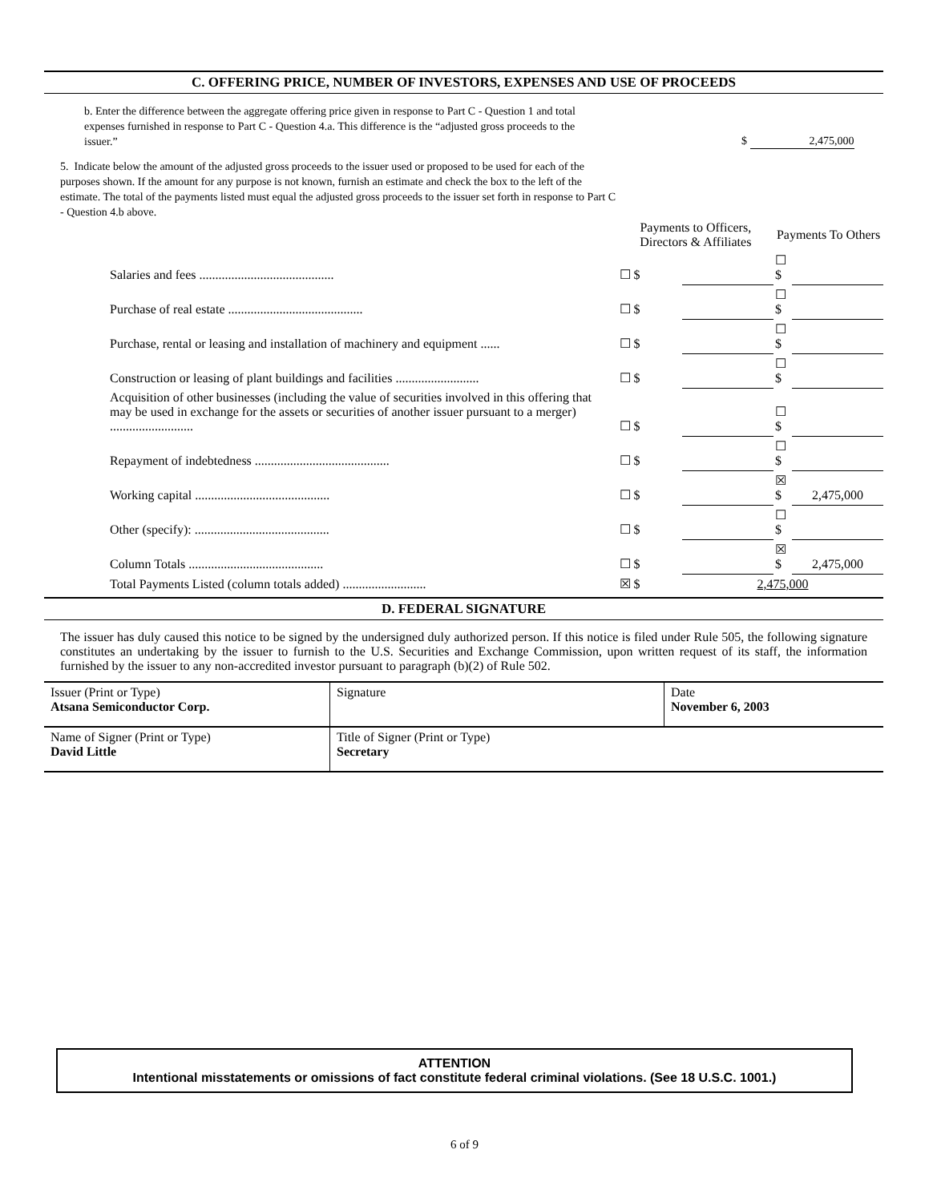C. OFFERING PRICE, NUMBER OF INVESTORS, EXPENSES AND USE OF PROCEEDS
b. Enter the difference between the aggregate offering price given in response to Part C - Question 1 and total expenses furnished in response to Part C - Question 4.a. This difference is the “adjusted gross proceeds to the issuer.”
$ 2,475,000
5. Indicate below the amount of the adjusted gross proceeds to the issuer used or proposed to be used for each of the purposes shown. If the amount for any purpose is not known, furnish an estimate and check the box to the left of the estimate. The total of the payments listed must equal the adjusted gross proceeds to the issuer set forth in response to Part C - Question 4.b above.
| | Payments to Officers, Directors & Affiliates | | Payments To Others | |
| --- | --- | --- | --- | --- |
| Salaries and fees .......................................... | ☐ $ | | ☐ $ | |
| Purchase of real estate .......................................... | ☐ $ | | ☐ $ | |
| Purchase, rental or leasing and installation of machinery and equipment ...... | ☐ $ | | ☐ $ | |
| Construction or leasing of plant buildings and facilities .......................... | ☐ $ | | ☐ $ | |
| Acquisition of other businesses (including the value of securities involved in this offering that may be used in exchange for the assets or securities of another issuer pursuant to a merger) .......................... | ☐ $ | | ☐ $ | |
| Repayment of indebtedness .......................................... | ☐ $ | | ☐ $ | |
| Working capital .......................................... | ☐ $ | | ☒ $ | 2,475,000 |
| Other (specify): .......................................... | ☐ $ | | ☐ $ | |
| Column Totals .......................................... | ☐ $ | | ☒ $ | 2,475,000 |
| Total Payments Listed (column totals added) .......................... | ☒ $ | 2,475,000 | | |
D. FEDERAL SIGNATURE
The issuer has duly caused this notice to be signed by the undersigned duly authorized person. If this notice is filed under Rule 505, the following signature constitutes an undertaking by the issuer to furnish to the U.S. Securities and Exchange Commission, upon written request of its staff, the information furnished by the issuer to any non-accredited investor pursuant to paragraph (b)(2) of Rule 502.
| Issuer (Print or Type) Atsana Semiconductor Corp. | Signature | Date November 6, 2003 |
| Name of Signer (Print or Type) David Little | Title of Signer (Print or Type) Secretary | |
ATTENTION
Intentional misstatements or omissions of fact constitute federal criminal violations. (See 18 U.S.C. 1001.)
6 of 9